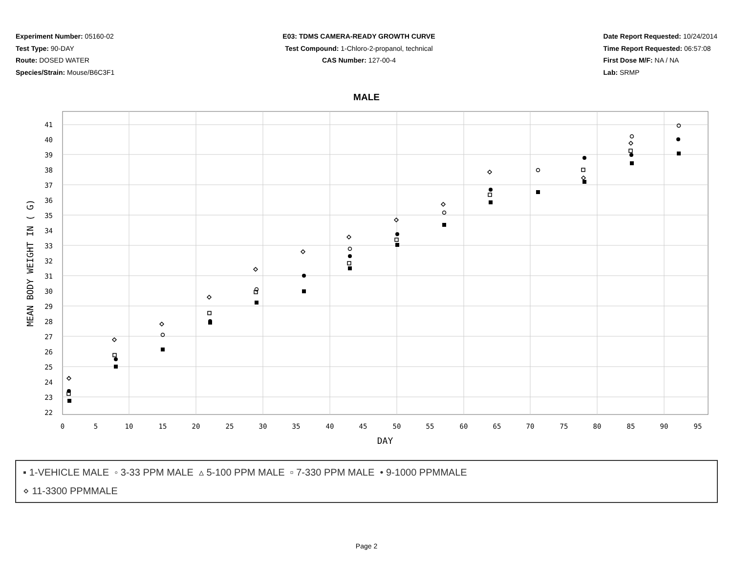Experiment Number: 05160-02
Test Type: 90-DAY
Route: DOSED WATER
Species/Strain: Mouse/B6C3F1
E03: TDMS CAMERA-READY GROWTH CURVE
Test Compound: 1-Chloro-2-propanol, technical
CAS Number: 127-00-4
Date Report Requested: 10/24/2014
Time Report Requested: 06:57:08
First Dose M/F: NA / NA
Lab: SRMP
MALE
41
40
39
38
37
36
35
34
33
32
31
30
29
28
27
26
25
24
23
22
0
5
10
15
20
25
30
35
40
45
50
55
60
65
70
75
80
85
90
95
DAY
MEAN BODY WEIGHT IN ( G)
▪ 1-VEHICLE MALE ◦ 3-33 PPM MALE ▵ 5-100 PPM MALE ▫ 7-330 PPM MALE • 9-1000 PPMMALE
⋄ 11-3300 PPMMALE
Page 2